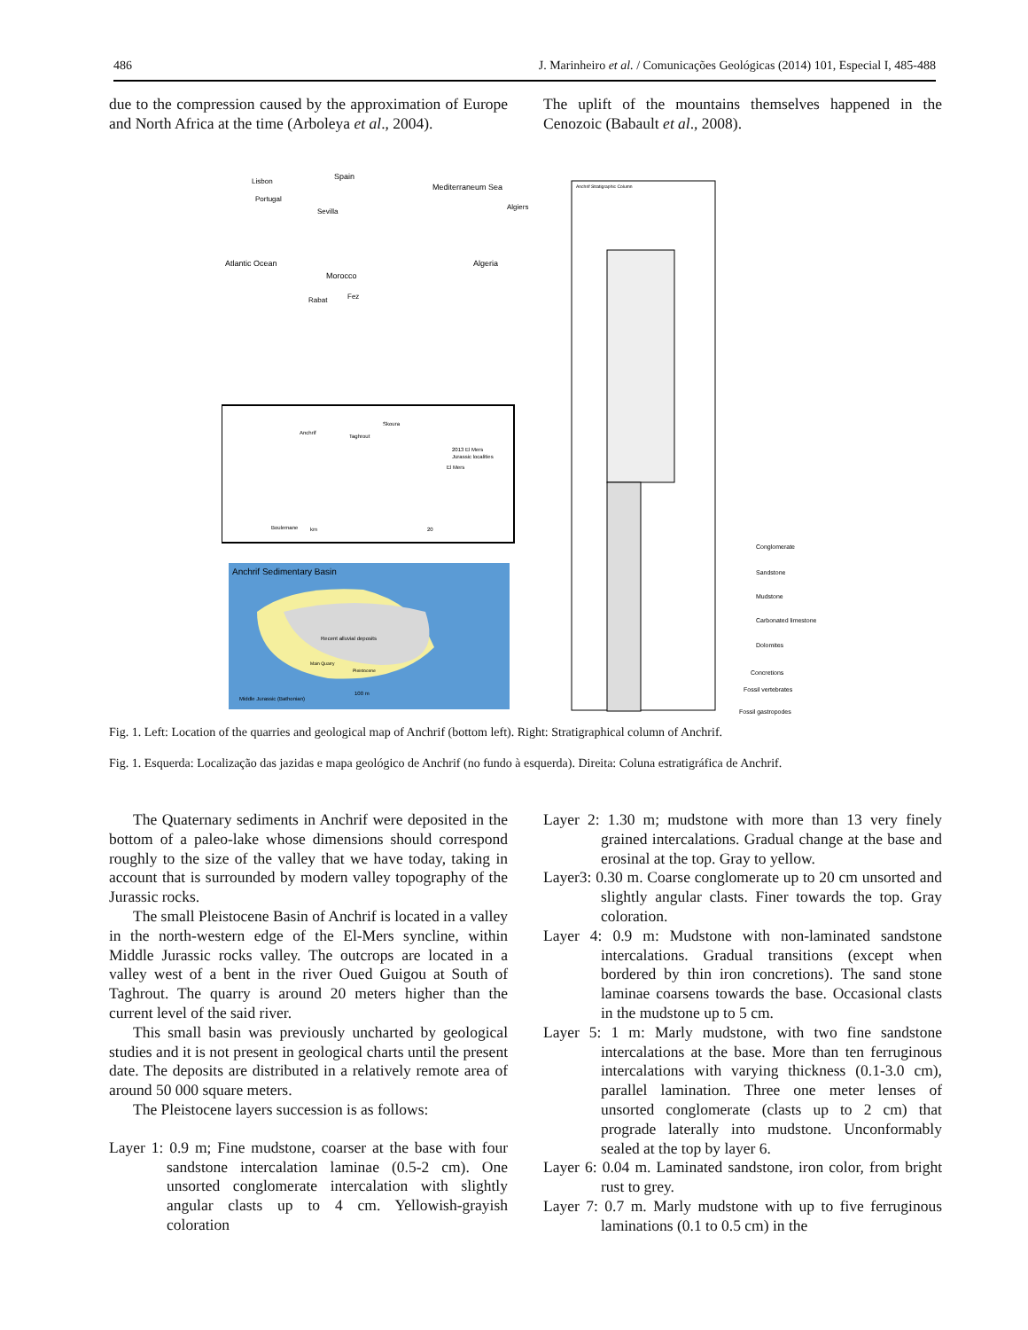486 J. Marinheiro et al. / Comunicações Geológicas (2014) 101, Especial I, 485-488
due to the compression caused by the approximation of Europe and North Africa at the time (Arboleya et al., 2004).
The uplift of the mountains themselves happened in the Cenozoic (Babault et al., 2008).
Anchrif Sedimentary Basin
Recent alluvial deposits
Main Quarry
Pleistocene
Middle Jurassic (Bathonian)
100 m
Spain
Mediterraneum Sea
Lisbon
Portugal
Sevilla
Algiers
Atlantic Ocean
Morocco
Algeria
Rabat
Fez
Anchrif
Taghrout
Skoura
2013 El Mers
Jurassic localities
El Mers
Boulemane
km
20
Anchrif Stratigraphic Column
Conglomerate
Sandstone
Mudstone
Carbonated limestone
Dolomites
Concretions
Fossil vertebrates
Fossil gastropodes
Fig. 1. Left: Location of the quarries and geological map of Anchrif (bottom left). Right: Stratigraphical column of Anchrif.
Fig. 1. Esquerda: Localização das jazidas e mapa geológico de Anchrif (no fundo à esquerda). Direita: Coluna estratigráfica de Anchrif.
The Quaternary sediments in Anchrif were deposited in the bottom of a paleo-lake whose dimensions should correspond roughly to the size of the valley that we have today, taking in account that is surrounded by modern valley topography of the Jurassic rocks.
The small Pleistocene Basin of Anchrif is located in a valley in the north-western edge of the El-Mers syncline, within Middle Jurassic rocks valley. The outcrops are located in a valley west of a bent in the river Oued Guigou at South of Taghrout. The quarry is around 20 meters higher than the current level of the said river.
This small basin was previously uncharted by geological studies and it is not present in geological charts until the present date. The deposits are distributed in a relatively remote area of around 50 000 square meters.
The Pleistocene layers succession is as follows:
Layer 1: 0.9 m; Fine mudstone, coarser at the base with four sandstone intercalation laminae (0.5-2 cm). One unsorted conglomerate intercalation with slightly angular clasts up to 4 cm. Yellowish-grayish coloration
Layer 2: 1.30 m; mudstone with more than 13 very finely grained intercalations. Gradual change at the base and erosinal at the top. Gray to yellow.
Layer3: 0.30 m. Coarse conglomerate up to 20 cm unsorted and slightly angular clasts. Finer towards the top. Gray coloration.
Layer 4: 0.9 m: Mudstone with non-laminated sandstone intercalations. Gradual transitions (except when bordered by thin iron concretions). The sand stone laminae coarsens towards the base. Occasional clasts in the mudstone up to 5 cm.
Layer 5: 1 m: Marly mudstone, with two fine sandstone intercalations at the base. More than ten ferruginous intercalations with varying thickness (0.1-3.0 cm), parallel lamination. Three one meter lenses of unsorted conglomerate (clasts up to 2 cm) that prograde laterally into mudstone. Unconformably sealed at the top by layer 6.
Layer 6: 0.04 m. Laminated sandstone, iron color, from bright rust to grey.
Layer 7: 0.7 m. Marly mudstone with up to five ferruginous laminations (0.1 to 0.5 cm) in the